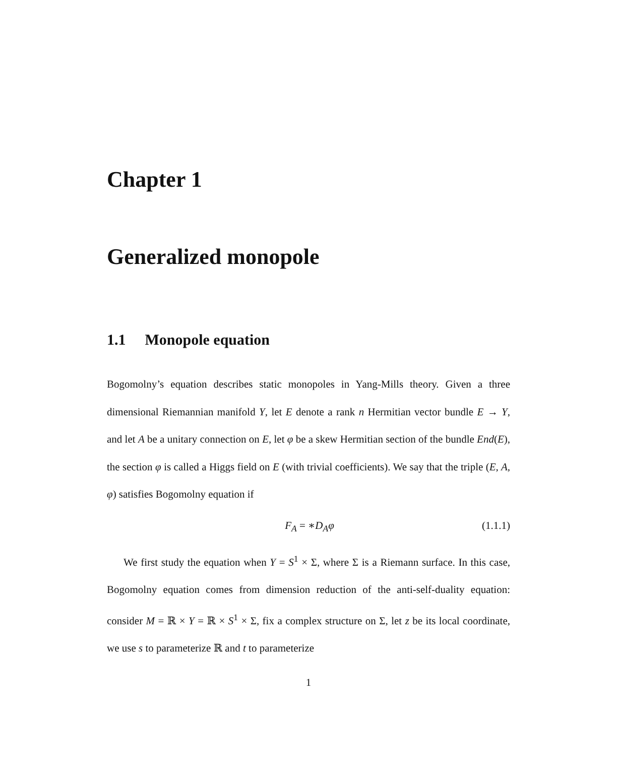Chapter 1
Generalized monopole
1.1 Monopole equation
Bogomolny’s equation describes static monopoles in Yang-Mills theory. Given a three dimensional Riemannian manifold Y, let E denote a rank n Hermitian vector bundle E → Y, and let A be a unitary connection on E, let φ be a skew Hermitian section of the bundle End(E), the section φ is called a Higgs field on E (with trivial coefficients). We say that the triple (E, A, φ) satisfies Bogomolny equation if
F<sub>A</sub> = ∗D<sub>A</sub>φ (1.1.1)
We first study the equation when Y = S<sup>1</sup> × Σ, where Σ is a Riemann surface. In this case, Bogomolny equation comes from dimension reduction of the anti-self-duality equation: consider M = ℝ × Y = ℝ × S<sup>1</sup> × Σ, fix a complex structure on Σ, let z be its local coordinate, we use s to parameterize ℝ and t to parameterize
1